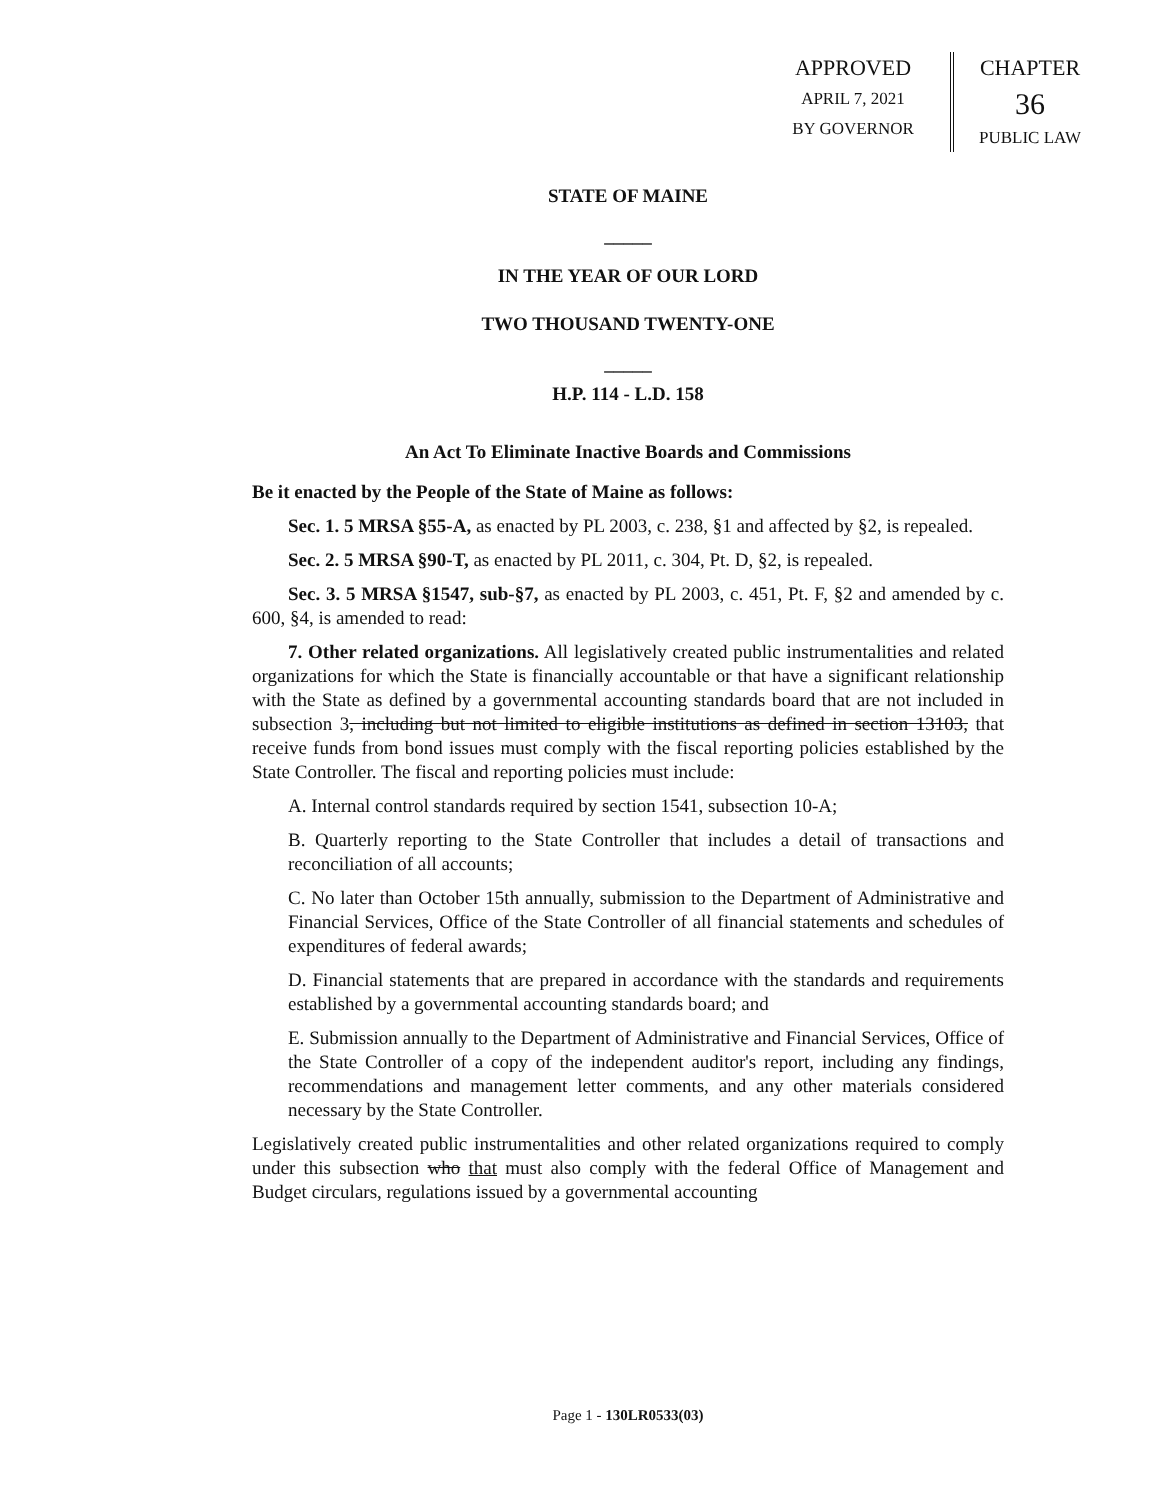APPROVED
APRIL 7, 2021
BY GOVERNOR
CHAPTER
36
PUBLIC LAW
STATE OF MAINE
_____
IN THE YEAR OF OUR LORD
TWO THOUSAND TWENTY-ONE
_____
H.P. 114 - L.D. 158
An Act To Eliminate Inactive Boards and Commissions
Be it enacted by the People of the State of Maine as follows:
Sec. 1. 5 MRSA §55-A, as enacted by PL 2003, c. 238, §1 and affected by §2, is repealed.
Sec. 2. 5 MRSA §90-T, as enacted by PL 2011, c. 304, Pt. D, §2, is repealed.
Sec. 3. 5 MRSA §1547, sub-§7, as enacted by PL 2003, c. 451, Pt. F, §2 and amended by c. 600, §4, is amended to read:
7. Other related organizations. All legislatively created public instrumentalities and related organizations for which the State is financially accountable or that have a significant relationship with the State as defined by a governmental accounting standards board that are not included in subsection 3, including but not limited to eligible institutions as defined in section 13103, that receive funds from bond issues must comply with the fiscal reporting policies established by the State Controller. The fiscal and reporting policies must include:
A. Internal control standards required by section 1541, subsection 10-A;
B. Quarterly reporting to the State Controller that includes a detail of transactions and reconciliation of all accounts;
C. No later than October 15th annually, submission to the Department of Administrative and Financial Services, Office of the State Controller of all financial statements and schedules of expenditures of federal awards;
D. Financial statements that are prepared in accordance with the standards and requirements established by a governmental accounting standards board; and
E. Submission annually to the Department of Administrative and Financial Services, Office of the State Controller of a copy of the independent auditor's report, including any findings, recommendations and management letter comments, and any other materials considered necessary by the State Controller.
Legislatively created public instrumentalities and other related organizations required to comply under this subsection who that must also comply with the federal Office of Management and Budget circulars, regulations issued by a governmental accounting
Page 1 - 130LR0533(03)